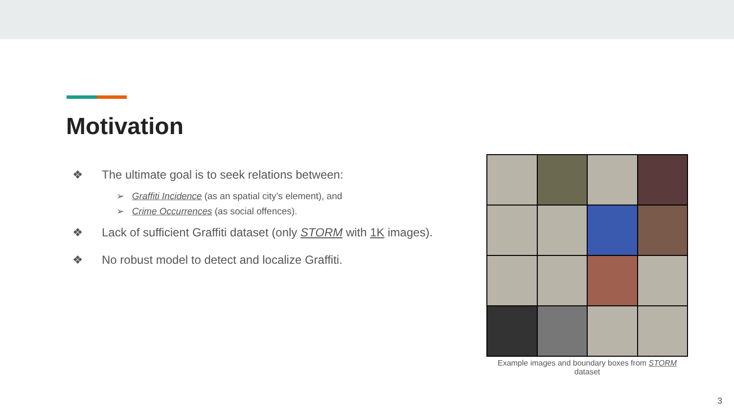Motivation
❖ The ultimate goal is to seek relations between:
➢ Graffiti Incidence (as an spatial city’s element), and
➢ Crime Occurrences (as social offences).
❖ Lack of sufficient Graffiti dataset (only STORM with 1K images).
❖ No robust model to detect and localize Graffiti.
Example images and boundary boxes from STORM
dataset
3